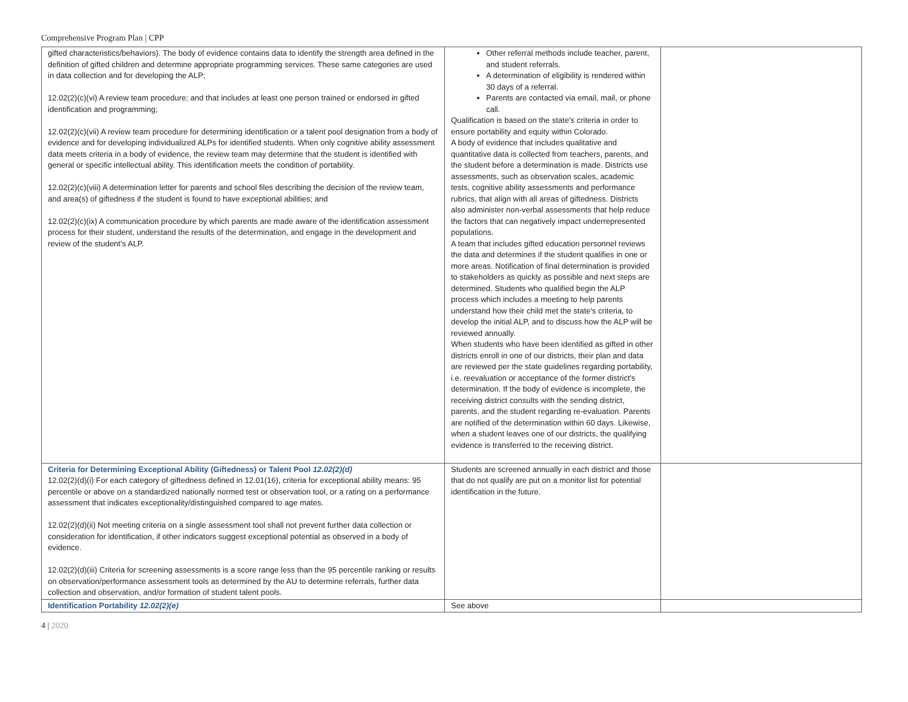Comprehensive Program Plan | CPP
| gifted characteristics/behaviors). The body of evidence contains data to identify the strength area defined in the definition of gifted children and determine appropriate programming services. These same categories are used in data collection and for developing the ALP; 12.02(2)(c)(vi) A review team procedure; and that includes at least one person trained or endorsed in gifted identification and programming; 12.02(2)(c)(vii) A review team procedure for determining identification or a talent pool designation from a body of evidence and for developing individualized ALPs for identified students. When only cognitive ability assessment data meets criteria in a body of evidence, the review team may determine that the student is identified with general or specific intellectual ability. This identification meets the condition of portability. 12.02(2)(c)(viii) A determination letter for parents and school files describing the decision of the review team, and area(s) of giftedness if the student is found to have exceptional abilities; and 12.02(2)(c)(ix) A communication procedure by which parents are made aware of the identification assessment process for their student, understand the results of the determination, and engage in the development and review of the student’s ALP. | Other referral methods include teacher, parent, and student referrals. A determination of eligibility is rendered within 30 days of a referral. Parents are contacted via email, mail, or phone call. Qualification is based on the state's criteria in order to ensure portability and equity within Colorado. A body of evidence that includes qualitative and quantitative data is collected from teachers, parents, and the student before a determination is made. Districts use assessments, such as observation scales, academic tests, cognitive ability assessments and performance rubrics, that align with all areas of giftedness. Districts also administer non-verbal assessments that help reduce the factors that can negatively impact underrepresented populations. A team that includes gifted education personnel reviews the data and determines if the student qualifies in one or more areas. Notification of final determination is provided to stakeholders as quickly as possible and next steps are determined. Students who qualified begin the ALP process which includes a meeting to help parents understand how their child met the state's criteria, to develop the initial ALP, and to discuss how the ALP will be reviewed annually. When students who have been identified as gifted in other districts enroll in one of our districts, their plan and data are reviewed per the state guidelines regarding portability, i.e. reevaluation or acceptance of the former district's determination. If the body of evidence is incomplete, the receiving district consults with the sending district, parents, and the student regarding re-evaluation. Parents are notified of the determination within 60 days. Likewise, when a student leaves one of our districts, the qualifying evidence is transferred to the receiving district. | |
| Criteria for Determining Exceptional Ability (Giftedness) or Talent Pool 12.02(2)(d) 12.02(2)(d)(i) For each category of giftedness defined in 12.01(16), criteria for exceptional ability means: 95 percentile or above on a standardized nationally normed test or observation tool, or a rating on a performance assessment that indicates exceptionality/distinguished compared to age mates. 12.02(2)(d)(ii) Not meeting criteria on a single assessment tool shall not prevent further data collection or consideration for identification, if other indicators suggest exceptional potential as observed in a body of evidence. 12.02(2)(d)(iii) Criteria for screening assessments is a score range less than the 95 percentile ranking or results on observation/performance assessment tools as determined by the AU to determine referrals, further data collection and observation, and/or formation of student talent pools. | Students are screened annually in each district and those that do not qualify are put on a monitor list for potential identification in the future. | |
| Identification Portability 12.02(2)(e) | See above | |
4 | 2020